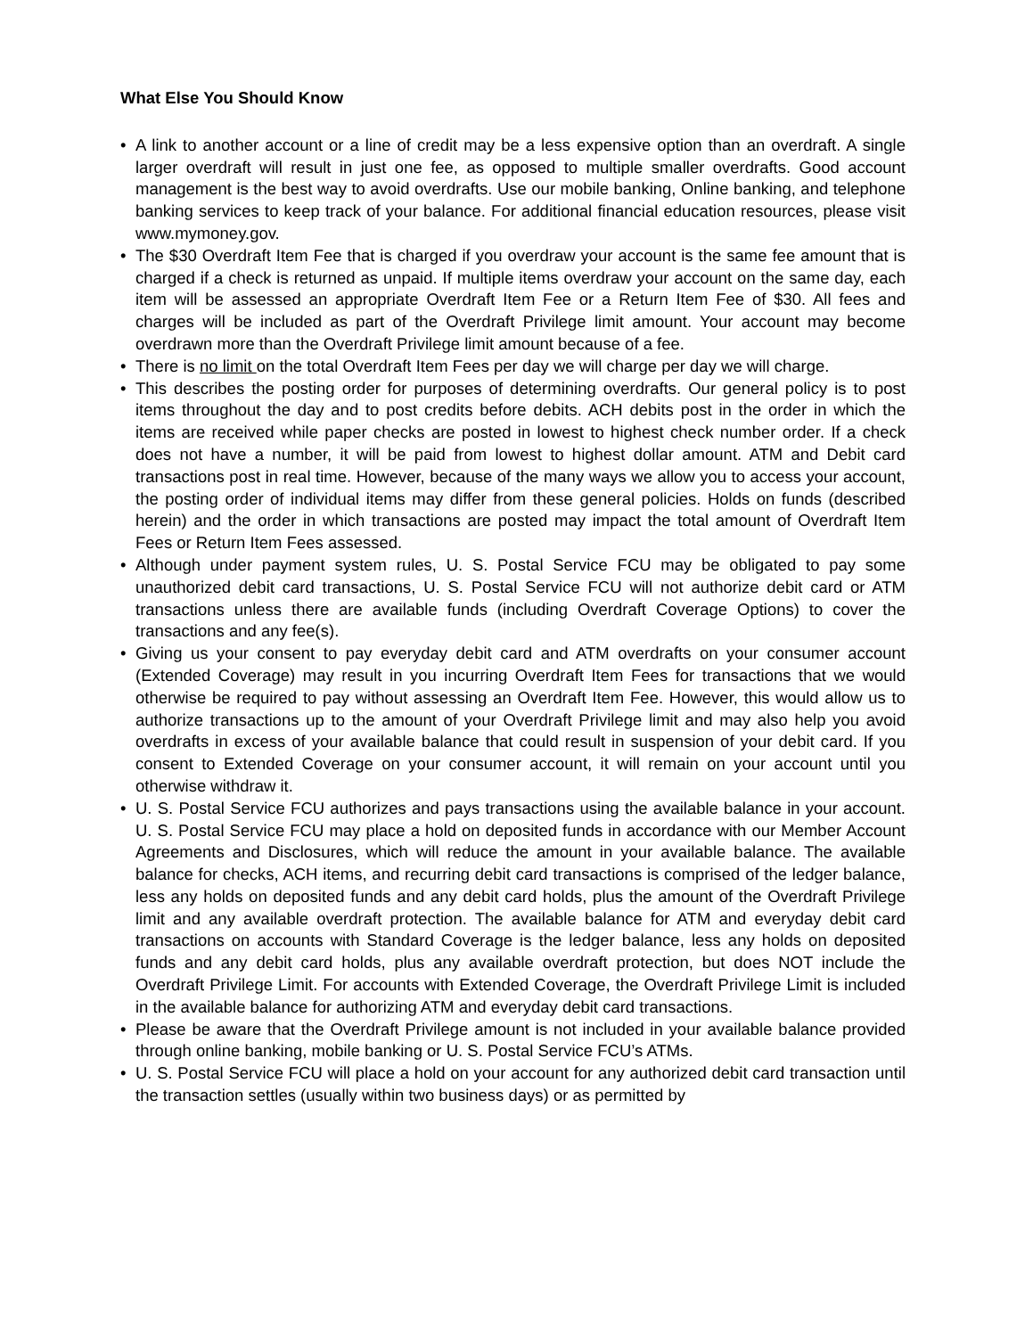What Else You Should Know
• A link to another account or a line of credit may be a less expensive option than an overdraft. A single larger overdraft will result in just one fee, as opposed to multiple smaller overdrafts. Good account management is the best way to avoid overdrafts. Use our mobile banking, Online banking, and telephone banking services to keep track of your balance. For additional financial education resources, please visit www.mymoney.gov.
• The $30 Overdraft Item Fee that is charged if you overdraw your account is the same fee amount that is charged if a check is returned as unpaid. If multiple items overdraw your account on the same day, each item will be assessed an appropriate Overdraft Item Fee or a Return Item Fee of $30. All fees and charges will be included as part of the Overdraft Privilege limit amount. Your account may become overdrawn more than the Overdraft Privilege limit amount because of a fee.
• There is no limit on the total Overdraft Item Fees per day we will charge per day we will charge.
• This describes the posting order for purposes of determining overdrafts. Our general policy is to post items throughout the day and to post credits before debits. ACH debits post in the order in which the items are received while paper checks are posted in lowest to highest check number order. If a check does not have a number, it will be paid from lowest to highest dollar amount. ATM and Debit card transactions post in real time. However, because of the many ways we allow you to access your account, the posting order of individual items may differ from these general policies. Holds on funds (described herein) and the order in which transactions are posted may impact the total amount of Overdraft Item Fees or Return Item Fees assessed.
• Although under payment system rules, U. S. Postal Service FCU may be obligated to pay some unauthorized debit card transactions, U. S. Postal Service FCU will not authorize debit card or ATM transactions unless there are available funds (including Overdraft Coverage Options) to cover the transactions and any fee(s).
• Giving us your consent to pay everyday debit card and ATM overdrafts on your consumer account (Extended Coverage) may result in you incurring Overdraft Item Fees for transactions that we would otherwise be required to pay without assessing an Overdraft Item Fee. However, this would allow us to authorize transactions up to the amount of your Overdraft Privilege limit and may also help you avoid overdrafts in excess of your available balance that could result in suspension of your debit card. If you consent to Extended Coverage on your consumer account, it will remain on your account until you otherwise withdraw it.
• U. S. Postal Service FCU authorizes and pays transactions using the available balance in your account. U. S. Postal Service FCU may place a hold on deposited funds in accordance with our Member Account Agreements and Disclosures, which will reduce the amount in your available balance. The available balance for checks, ACH items, and recurring debit card transactions is comprised of the ledger balance, less any holds on deposited funds and any debit card holds, plus the amount of the Overdraft Privilege limit and any available overdraft protection. The available balance for ATM and everyday debit card transactions on accounts with Standard Coverage is the ledger balance, less any holds on deposited funds and any debit card holds, plus any available overdraft protection, but does NOT include the Overdraft Privilege Limit. For accounts with Extended Coverage, the Overdraft Privilege Limit is included in the available balance for authorizing ATM and everyday debit card transactions.
• Please be aware that the Overdraft Privilege amount is not included in your available balance provided through online banking, mobile banking or U. S. Postal Service FCU’s ATMs.
• U. S. Postal Service FCU will place a hold on your account for any authorized debit card transaction until the transaction settles (usually within two business days) or as permitted by